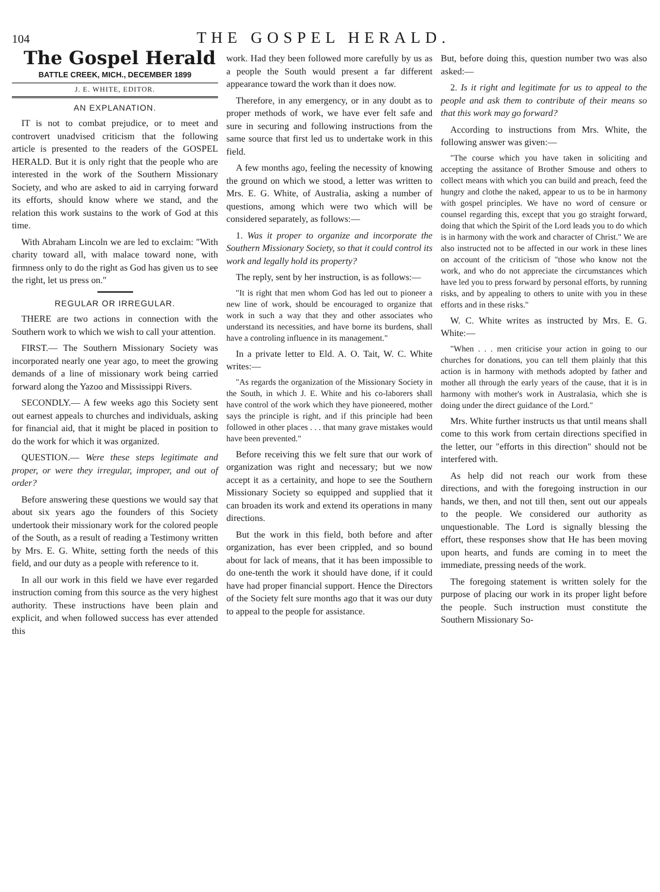104 THE GOSPEL HERALD.
The Gospel Herald
BATTLE CREEK, MICH., DECEMBER 1899
J. E. WHITE, EDITOR.
AN EXPLANATION.
IT is not to combat prejudice, or to meet and controvert unadvised criticism that the following article is presented to the readers of the GOSPEL HERALD. But it is only right that the people who are interested in the work of the Southern Missionary Society, and who are asked to aid in carrying forward its efforts, should know where we stand, and the relation this work sustains to the work of God at this time.
With Abraham Lincoln we are led to exclaim: "With charity toward all, with malace toward none, with firmness only to do the right as God has given us to see the right, let us press on."
REGULAR OR IRREGULAR.
THERE are two actions in connection with the Southern work to which we wish to call your attention.
FIRST.— The Southern Missionary Society was incorporated nearly one year ago, to meet the growing demands of a line of missionary work being carried forward along the Yazoo and Mississippi Rivers.
SECONDLY.— A few weeks ago this Society sent out earnest appeals to churches and individuals, asking for financial aid, that it might be placed in position to do the work for which it was organized.
QUESTION.— Were these steps legitimate and proper, or were they irregular, improper, and out of order?
Before answering these questions we would say that about six years ago the founders of this Society undertook their missionary work for the colored people of the South, as a result of reading a Testimony written by Mrs. E. G. White, setting forth the needs of this field, and our duty as a people with reference to it.
In all our work in this field we have ever regarded instruction coming from this source as the very highest authority. These instructions have been plain and explicit, and when followed success has ever attended this
work. Had they been followed more carefully by us as a people the South would present a far different appearance toward the work than it does now.
Therefore, in any emergency, or in any doubt as to proper methods of work, we have ever felt safe and sure in securing and following instructions from the same source that first led us to undertake work in this field.
A few months ago, feeling the necessity of knowing the ground on which we stood, a letter was written to Mrs. E. G. White, of Australia, asking a number of questions, among which were two which will be considered separately, as follows:—
1. Was it proper to organize and incorporate the Southern Missionary Society, so that it could control its work and legally hold its property?
The reply, sent by her instruction, is as follows:—
"It is right that men whom God has led out to pioneer a new line of work, should be encouraged to organize that work in such a way that they and other associates who understand its necessities, and have borne its burdens, shall have a controling influence in its management."
In a private letter to Eld. A. O. Tait, W. C. White writes:—
"As regards the organization of the Missionary Society in the South, in which J. E. White and his co-laborers shall have control of the work which they have pioneered, mother says the principle is right, and if this principle had been followed in other places . . . that many grave mistakes would have been prevented."
Before receiving this we felt sure that our work of organization was right and necessary; but we now accept it as a certainity, and hope to see the Southern Missionary Society so equipped and supplied that it can broaden its work and extend its operations in many directions.
But the work in this field, both before and after organization, has ever been crippled, and so bound about for lack of means, that it has been impossible to do one-tenth the work it should have done, if it could have had proper financial support. Hence the Directors of the Society felt sure months ago that it was our duty to appeal to the people for assistance.
But, before doing this, question number two was also asked:—
2. Is it right and legitimate for us to appeal to the people and ask them to contribute of their means so that this work may go forward?
According to instructions from Mrs. White, the following answer was given:—
"The course which you have taken in soliciting and accepting the assitance of Brother Smouse and others to collect means with which you can build and preach, feed the hungry and clothe the naked, appear to us to be in harmony with gospel principles. We have no word of censure or counsel regarding this, except that you go straight forward, doing that which the Spirit of the Lord leads you to do which is in harmony with the work and character of Christ." We are also instructed not to be affected in our work in these lines on account of the criticism of "those who know not the work, and who do not appreciate the circumstances which have led you to press forward by personal efforts, by running risks, and by appealing to others to unite with you in these efforts and in these risks."
W. C. White writes as instructed by Mrs. E. G. White:—
"When . . . men criticise your action in going to our churches for donations, you can tell them plainly that this action is in harmony with methods adopted by father and mother all through the early years of the cause, that it is in harmony with mother's work in Australasia, which she is doing under the direct guidance of the Lord."
Mrs. White further instructs us that until means shall come to this work from certain directions specified in the letter, our "efforts in this direction" should not be interfered with.
As help did not reach our work from these directions, and with the foregoing instruction in our hands, we then, and not till then, sent out our appeals to the people. We considered our authority as unquestionable. The Lord is signally blessing the effort, these responses show that He has been moving upon hearts, and funds are coming in to meet the immediate, pressing needs of the work.
The foregoing statement is written solely for the purpose of placing our work in its proper light before the people. Such instruction must constitute the Southern Missionary So-